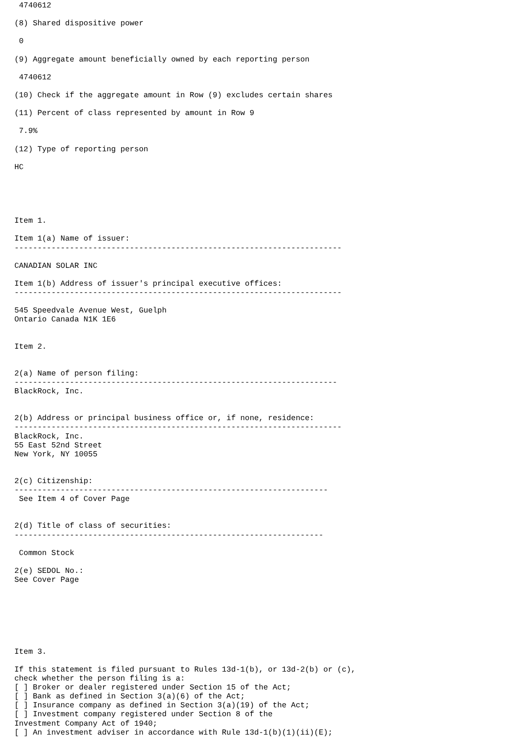4740612

(8) Shared dispositive power

 0

(9) Aggregate amount beneficially owned by each reporting person

 4740612

(10) Check if the aggregate amount in Row (9) excludes certain shares

(11) Percent of class represented by amount in Row 9

 7.9%

(12) Type of reporting person

HC





Item 1.

Item 1(a) Name of issuer:
-----------------------------------------------------------------------

CANADIAN SOLAR INC

Item 1(b) Address of issuer's principal executive offices:
-----------------------------------------------------------------------

545 Speedvale Avenue West, Guelph
Ontario Canada N1K 1E6


Item 2.


2(a) Name of person filing:
----------------------------------------------------------------------
BlackRock, Inc.


2(b) Address or principal business office or, if none, residence:
-----------------------------------------------------------------------
BlackRock, Inc.
55 East 52nd Street
New York, NY 10055


2(c) Citizenship:
--------------------------------------------------------------------
 See Item 4 of Cover Page


2(d) Title of class of securities:
-------------------------------------------------------------------

 Common Stock

2(e) SEDOL No.:
See Cover Page







Item 3.

If this statement is filed pursuant to Rules 13d-1(b), or 13d-2(b) or (c),
check whether the person filing is a:
[ ] Broker or dealer registered under Section 15 of the Act;
[ ] Bank as defined in Section 3(a)(6) of the Act;
[ ] Insurance company as defined in Section 3(a)(19) of the Act;
[ ] Investment company registered under Section 8 of the
Investment Company Act of 1940;
[ ] An investment adviser in accordance with Rule 13d-1(b)(1)(ii)(E);